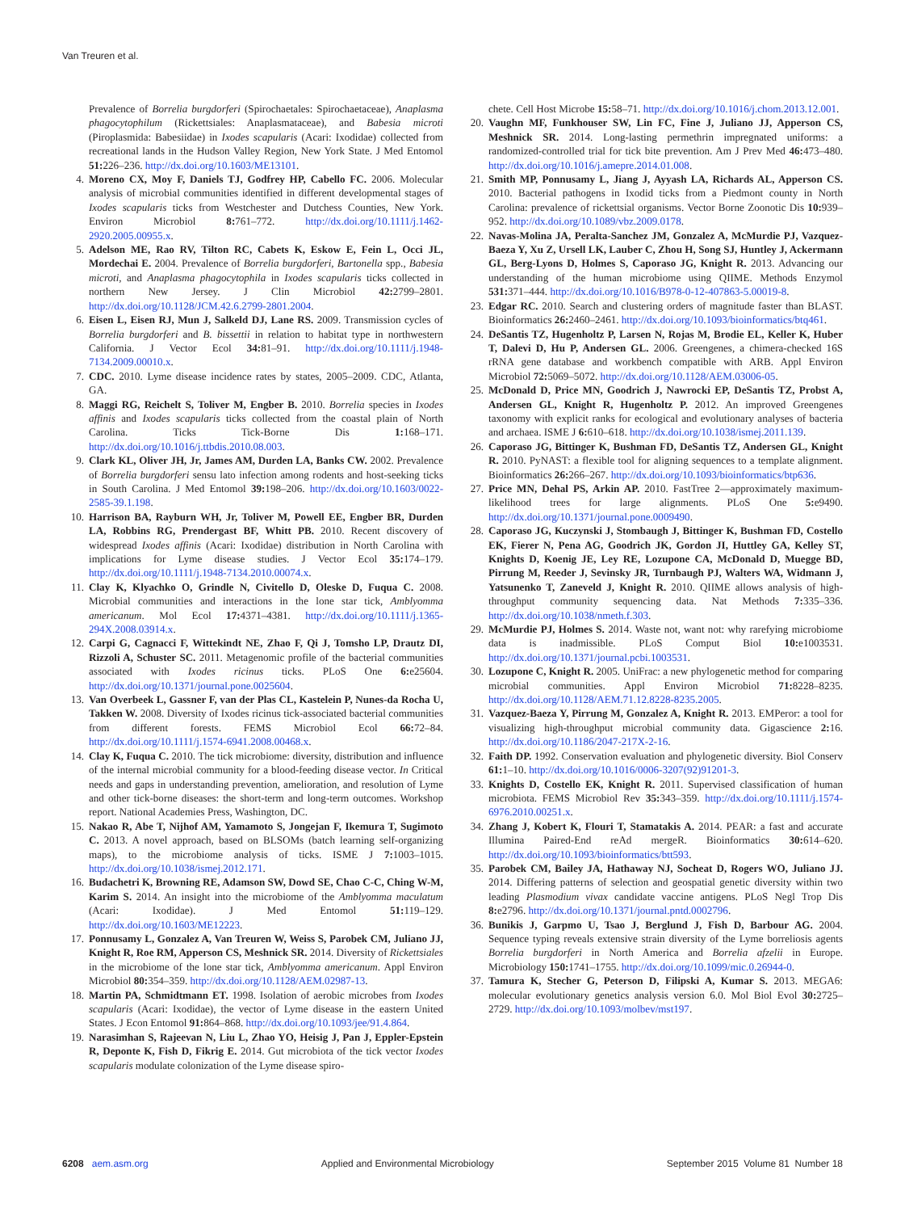Van Treuren et al.
Prevalence of Borrelia burgdorferi (Spirochaetales: Spirochaetaceae), Anaplasma phagocytophilum (Rickettsiales: Anaplasmataceae), and Babesia microti (Piroplasmida: Babesiidae) in Ixodes scapularis (Acari: Ixodidae) collected from recreational lands in the Hudson Valley Region, New York State. J Med Entomol 51: 226–236. http://dx.doi.org/10.1603/ME13101.
4. Moreno CX, Moy F, Daniels TJ, Godfrey HP, Cabello FC. 2006. Molecular analysis of microbial communities identified in different developmental stages of Ixodes scapularis ticks from Westchester and Dutchess Counties, New York. Environ Microbiol 8: 761–772. http://dx.doi.org/10.1111/j.1462-2920.2005.00955.x.
5. Adelson ME, Rao RV, Tilton RC, Cabets K, Eskow E, Fein L, Occi JL, Mordechai E. 2004. Prevalence of Borrelia burgdorferi, Bartonella spp., Babesia microti, and Anaplasma phagocytophila in Ixodes scapularis ticks collected in northern New Jersey. J Clin Microbiol 42: 2799–2801. http://dx.doi.org/10.1128/JCM.42.6.2799-2801.2004.
6. Eisen L, Eisen RJ, Mun J, Salkeld DJ, Lane RS. 2009. Transmission cycles of Borrelia burgdorferi and B. bissettii in relation to habitat type in northwestern California. J Vector Ecol 34: 81–91. http://dx.doi.org/10.1111/j.1948-7134.2009.00010.x.
7. CDC. 2010. Lyme disease incidence rates by states, 2005–2009. CDC, Atlanta, GA.
8. Maggi RG, Reichelt S, Toliver M, Engber B. 2010. Borrelia species in Ixodes affinis and Ixodes scapularis ticks collected from the coastal plain of North Carolina. Ticks Tick-Borne Dis 1: 168–171. http://dx.doi.org/10.1016/j.ttbdis.2010.08.003.
9. Clark KL, Oliver JH, Jr, James AM, Durden LA, Banks CW. 2002. Prevalence of Borrelia burgdorferi sensu lato infection among rodents and host-seeking ticks in South Carolina. J Med Entomol 39: 198–206. http://dx.doi.org/10.1603/0022-2585-39.1.198.
10. Harrison BA, Rayburn WH, Jr, Toliver M, Powell EE, Engber BR, Durden LA, Robbins RG, Prendergast BF, Whitt PB. 2010. Recent discovery of widespread Ixodes affinis (Acari: Ixodidae) distribution in North Carolina with implications for Lyme disease studies. J Vector Ecol 35: 174–179. http://dx.doi.org/10.1111/j.1948-7134.2010.00074.x.
11. Clay K, Klyachko O, Grindle N, Civitello D, Oleske D, Fuqua C. 2008. Microbial communities and interactions in the lone star tick, Amblyomma americanum. Mol Ecol 17: 4371–4381. http://dx.doi.org/10.1111/j.1365-294X.2008.03914.x.
12. Carpi G, Cagnacci F, Wittekindt NE, Zhao F, Qi J, Tomsho LP, Drautz DI, Rizzoli A, Schuster SC. 2011. Metagenomic profile of the bacterial communities associated with Ixodes ricinus ticks. PLoS One 6: e25604. http://dx.doi.org/10.1371/journal.pone.0025604.
13. Van Overbeek L, Gassner F, van der Plas CL, Kastelein P, Nunes-da Rocha U, Takken W. 2008. Diversity of Ixodes ricinus tick-associated bacterial communities from different forests. FEMS Microbiol Ecol 66: 72–84. http://dx.doi.org/10.1111/j.1574-6941.2008.00468.x.
14. Clay K, Fuqua C. 2010. The tick microbiome: diversity, distribution and influence of the internal microbial community for a blood-feeding disease vector. In Critical needs and gaps in understanding prevention, amelioration, and resolution of Lyme and other tick-borne diseases: the short-term and long-term outcomes. Workshop report. National Academies Press, Washington, DC.
15. Nakao R, Abe T, Nijhof AM, Yamamoto S, Jongejan F, Ikemura T, Sugimoto C. 2013. A novel approach, based on BLSOMs (batch learning self-organizing maps), to the microbiome analysis of ticks. ISME J 7: 1003–1015. http://dx.doi.org/10.1038/ismej.2012.171.
16. Budachetri K, Browning RE, Adamson SW, Dowd SE, Chao C-C, Ching W-M, Karim S. 2014. An insight into the microbiome of the Amblyomma maculatum (Acari: Ixodidae). J Med Entomol 51: 119–129. http://dx.doi.org/10.1603/ME12223.
17. Ponnusamy L, Gonzalez A, Van Treuren W, Weiss S, Parobek CM, Juliano JJ, Knight R, Roe RM, Apperson CS, Meshnick SR. 2014. Diversity of Rickettsiales in the microbiome of the lone star tick, Amblyomma americanum. Appl Environ Microbiol 80: 354–359. http://dx.doi.org/10.1128/AEM.02987-13.
18. Martin PA, Schmidtmann ET. 1998. Isolation of aerobic microbes from Ixodes scapularis (Acari: Ixodidae), the vector of Lyme disease in the eastern United States. J Econ Entomol 91: 864–868. http://dx.doi.org/10.1093/jee/91.4.864.
19. Narasimhan S, Rajeevan N, Liu L, Zhao YO, Heisig J, Pan J, Eppler-Epstein R, Deponte K, Fish D, Fikrig E. 2014. Gut microbiota of the tick vector Ixodes scapularis modulate colonization of the Lyme disease spiro-
chete. Cell Host Microbe 15: 58–71. http://dx.doi.org/10.1016/j.chom.2013.12.001.
20. Vaughn MF, Funkhouser SW, Lin FC, Fine J, Juliano JJ, Apperson CS, Meshnick SR. 2014. Long-lasting permethrin impregnated uniforms: a randomized-controlled trial for tick bite prevention. Am J Prev Med 46: 473–480. http://dx.doi.org/10.1016/j.amepre.2014.01.008.
21. Smith MP, Ponnusamy L, Jiang J, Ayyash LA, Richards AL, Apperson CS. 2010. Bacterial pathogens in Ixodid ticks from a Piedmont county in North Carolina: prevalence of rickettsial organisms. Vector Borne Zoonotic Dis 10: 939–952. http://dx.doi.org/10.1089/vbz.2009.0178.
22. Navas-Molina JA, Peralta-Sanchez JM, Gonzalez A, McMurdie PJ, Vazquez-Baeza Y, Xu Z, Ursell LK, Lauber C, Zhou H, Song SJ, Huntley J, Ackermann GL, Berg-Lyons D, Holmes S, Caporaso JG, Knight R. 2013. Advancing our understanding of the human microbiome using QIIME. Methods Enzymol 531: 371–444. http://dx.doi.org/10.1016/B978-0-12-407863-5.00019-8.
23. Edgar RC. 2010. Search and clustering orders of magnitude faster than BLAST. Bioinformatics 26: 2460–2461. http://dx.doi.org/10.1093/bioinformatics/btq461.
24. DeSantis TZ, Hugenholtz P, Larsen N, Rojas M, Brodie EL, Keller K, Huber T, Dalevi D, Hu P, Andersen GL. 2006. Greengenes, a chimera-checked 16S rRNA gene database and workbench compatible with ARB. Appl Environ Microbiol 72: 5069–5072. http://dx.doi.org/10.1128/AEM.03006-05.
25. McDonald D, Price MN, Goodrich J, Nawrocki EP, DeSantis TZ, Probst A, Andersen GL, Knight R, Hugenholtz P. 2012. An improved Greengenes taxonomy with explicit ranks for ecological and evolutionary analyses of bacteria and archaea. ISME J 6: 610–618. http://dx.doi.org/10.1038/ismej.2011.139.
26. Caporaso JG, Bittinger K, Bushman FD, DeSantis TZ, Andersen GL, Knight R. 2010. PyNAST: a flexible tool for aligning sequences to a template alignment. Bioinformatics 26: 266–267. http://dx.doi.org/10.1093/bioinformatics/btp636.
27. Price MN, Dehal PS, Arkin AP. 2010. FastTree 2—approximately maximum-likelihood trees for large alignments. PLoS One 5: e9490. http://dx.doi.org/10.1371/journal.pone.0009490.
28. Caporaso JG, Kuczynski J, Stombaugh J, Bittinger K, Bushman FD, Costello EK, Fierer N, Pena AG, Goodrich JK, Gordon JI, Huttley GA, Kelley ST, Knights D, Koenig JE, Ley RE, Lozupone CA, McDonald D, Muegge BD, Pirrung M, Reeder J, Sevinsky JR, Turnbaugh PJ, Walters WA, Widmann J, Yatsunenko T, Zaneveld J, Knight R. 2010. QIIME allows analysis of high-throughput community sequencing data. Nat Methods 7: 335–336. http://dx.doi.org/10.1038/nmeth.f.303.
29. McMurdie PJ, Holmes S. 2014. Waste not, want not: why rarefying microbiome data is inadmissible. PLoS Comput Biol 10: e1003531. http://dx.doi.org/10.1371/journal.pcbi.1003531.
30. Lozupone C, Knight R. 2005. UniFrac: a new phylogenetic method for comparing microbial communities. Appl Environ Microbiol 71: 8228–8235. http://dx.doi.org/10.1128/AEM.71.12.8228-8235.2005.
31. Vazquez-Baeza Y, Pirrung M, Gonzalez A, Knight R. 2013. EMPeror: a tool for visualizing high-throughput microbial community data. Gigascience 2: 16. http://dx.doi.org/10.1186/2047-217X-2-16.
32. Faith DP. 1992. Conservation evaluation and phylogenetic diversity. Biol Conserv 61: 1–10. http://dx.doi.org/10.1016/0006-3207(92)91201-3.
33. Knights D, Costello EK, Knight R. 2011. Supervised classification of human microbiota. FEMS Microbiol Rev 35: 343–359. http://dx.doi.org/10.1111/j.1574-6976.2010.00251.x.
34. Zhang J, Kobert K, Flouri T, Stamatakis A. 2014. PEAR: a fast and accurate Illumina Paired-End reAd mergeR. Bioinformatics 30: 614–620. http://dx.doi.org/10.1093/bioinformatics/btt593.
35. Parobek CM, Bailey JA, Hathaway NJ, Socheat D, Rogers WO, Juliano JJ. 2014. Differing patterns of selection and geospatial genetic diversity within two leading Plasmodium vivax candidate vaccine antigens. PLoS Negl Trop Dis 8: e2796. http://dx.doi.org/10.1371/journal.pntd.0002796.
36. Bunikis J, Garpmo U, Tsao J, Berglund J, Fish D, Barbour AG. 2004. Sequence typing reveals extensive strain diversity of the Lyme borreliosis agents Borrelia burgdorferi in North America and Borrelia afzelii in Europe. Microbiology 150: 1741–1755. http://dx.doi.org/10.1099/mic.0.26944-0.
37. Tamura K, Stecher G, Peterson D, Filipski A, Kumar S. 2013. MEGA6: molecular evolutionary genetics analysis version 6.0. Mol Biol Evol 30: 2725–2729. http://dx.doi.org/10.1093/molbev/mst197.
6208 aem.asm.org Applied and Environmental Microbiology September 2015 Volume 81 Number 18